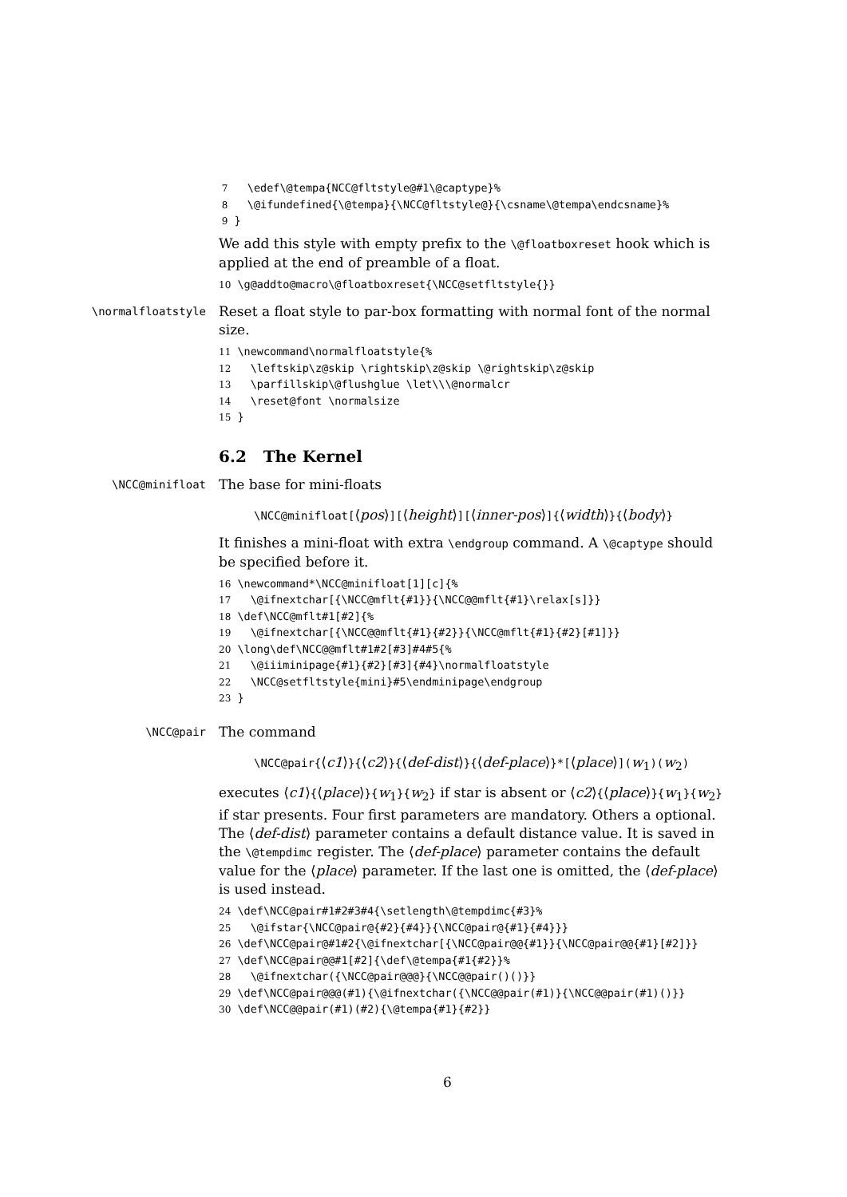7 \edef\@tempa{NCC@fltstyle@#1\@captype}% 8 \@ifundefined{\@tempa}{\NCC@fltstyle@}{\csname\@tempa\endcsname}% 9 }
We add this style with empty prefix to the \@floatboxreset hook which is applied at the end of preamble of a float.
10 \g@addto@macro\@floatboxreset{\NCC@setfltstyle{}}
\normalfloatstyle
Reset a float style to par-box formatting with normal font of the normal size.
11 \newcommand\normalfloatstyle{% 12 \leftskip\z@skip \rightskip\z@skip \@rightskip\z@skip 13 \parfillskip\@flushglue \let\\\@normalcr 14 \reset@font \normalsize 15 }
6.2 The Kernel
\NCC@minifloat
The base for mini-floats
\NCC@minifloat[⟨pos⟩][⟨height⟩][⟨inner-pos⟩]{⟨width⟩}{⟨body⟩}
It finishes a mini-float with extra \endgroup command. A \@captype should be specified before it.
16 \newcommand*\NCC@minifloat[1][c]{% 17 \@ifnextchar[{\NCC@mflt{#1}}{\NCC@@mflt{#1}\relax[s]}} 18 \def\NCC@mflt#1[#2]{% 19 \@ifnextchar[{\NCC@@mflt{#1}{#2}}{\NCC@mflt{#1}{#2}[#1]}} 20 \long\def\NCC@@mflt#1#2[#3]#4#5{% 21 \@iiiminipage{#1}{#2}[#3]{#4}\normalfloatstyle 22 \NCC@setfltstyle{mini}#5\endminipage\endgroup 23 }
\NCC@pair
The command
\NCC@pair{⟨c1⟩}{⟨c2⟩}{⟨def-dist⟩}{⟨def-place⟩}*[⟨place⟩](w<sub>1</sub>)(w<sub>2</sub>)
executes ⟨c1⟩{⟨place⟩}{w<sub>1</sub>}{w<sub>2</sub>} if star is absent or ⟨c2⟩{⟨place⟩}{w<sub>1</sub>}{w<sub>2</sub>} if star presents. Four first parameters are mandatory. Others a optional. The ⟨def-dist⟩ parameter contains a default distance value. It is saved in the \@tempdimc register. The ⟨def-place⟩ parameter contains the default value for the ⟨place⟩ parameter. If the last one is omitted, the ⟨def-place⟩ is used instead.
24 \def\NCC@pair#1#2#3#4{\setlength\@tempdimc{#3}% 25 \@ifstar{\NCC@pair@{#2}{#4}}{\NCC@pair@{#1}{#4}}} 26 \def\NCC@pair@#1#2{\@ifnextchar[{\NCC@pair@@{#1}}{\NCC@pair@@{#1}[#2]}} 27 \def\NCC@pair@@#1[#2]{\def\@tempa{#1{#2}}% 28 \@ifnextchar({\NCC@pair@@@}{\NCC@@pair()()}} 29 \def\NCC@pair@@@(#1){\@ifnextchar({\NCC@@pair(#1)}{\NCC@@pair(#1)()}} 30 \def\NCC@@pair(#1)(#2){\@tempa{#1}{#2}}
6